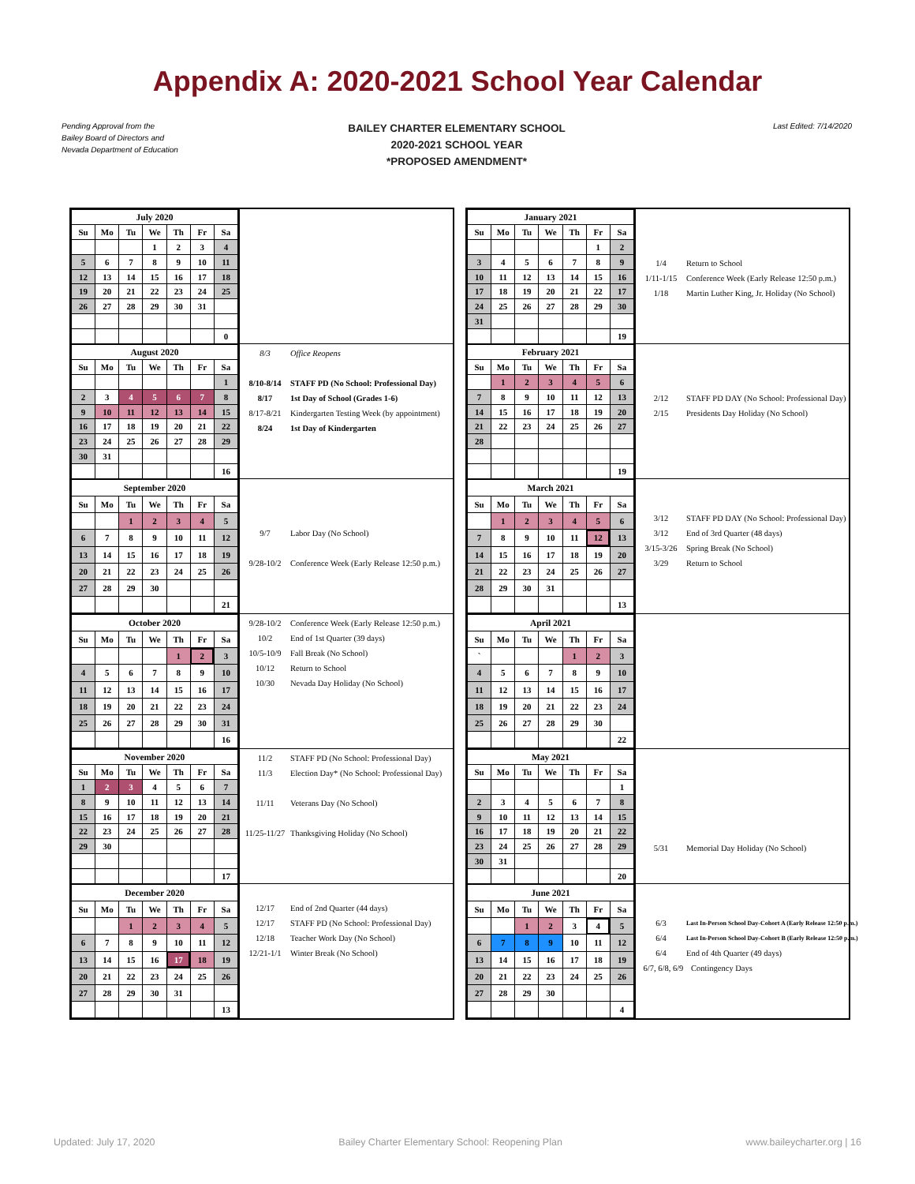Appendix A: 2020-2021 School Year Calendar
Pending Approval from the
Bailey Board of Directors and
Nevada Department of Education
BAILEY CHARTER ELEMENTARY SCHOOL
2020-2021 SCHOOL YEAR
*PROPOSED AMENDMENT*
Last Edited: 7/14/2020
| July 2020 | | | | | | |
| --- | --- | --- | --- | --- | --- | --- |
| Su | Mo | Tu | We | Th | Fr | Sa |
| | | | 1 | 2 | 3 | 4 |
| 5 | 6 | 7 | 8 | 9 | 10 | 11 |
| 12 | 13 | 14 | 15 | 16 | 17 | 18 |
| 19 | 20 | 21 | 22 | 23 | 24 | 25 |
| 26 | 27 | 28 | 29 | 30 | 31 | |
| | | | | | | 0 |
| August 2020 | | | | | | |
| --- | --- | --- | --- | --- | --- | --- |
| Su | Mo | Tu | We | Th | Fr | Sa |
| | | | | | | 1 |
| 2 | 3 | 4 | 5 | 6 | 7 | 8 |
| 9 | 10 | 11 | 12 | 13 | 14 | 15 |
| 16 | 17 | 18 | 19 | 20 | 21 | 22 |
| 23 | 24 | 25 | 26 | 27 | 28 | 29 |
| 30 | 31 | | | | | |
| | | | | | | 16 |
8/3 Office Reopens
8/10-8/14 STAFF PD (No School: Professional Day)
8/17 1st Day of School (Grades 1-6)
8/17-8/21 Kindergarten Testing Week (by appointment)
8/24 1st Day of Kindergarten
| September 2020 | | | | | | |
| --- | --- | --- | --- | --- | --- | --- |
| Su | Mo | Tu | We | Th | Fr | Sa |
| | | 1 | 2 | 3 | 4 | 5 |
| 6 | 7 | 8 | 9 | 10 | 11 | 12 |
| 13 | 14 | 15 | 16 | 17 | 18 | 19 |
| 20 | 21 | 22 | 23 | 24 | 25 | 26 |
| 27 | 28 | 29 | 30 | | | |
| | | | | | | 21 |
9/7 Labor Day (No School)
9/28-10/2 Conference Week (Early Release 12:50 p.m.)
| October 2020 | | | | | | |
| --- | --- | --- | --- | --- | --- | --- |
| Su | Mo | Tu | We | Th | Fr | Sa |
| | | | | 1 | 2 | 3 |
| 4 | 5 | 6 | 7 | 8 | 9 | 10 |
| 11 | 12 | 13 | 14 | 15 | 16 | 17 |
| 18 | 19 | 20 | 21 | 22 | 23 | 24 |
| 25 | 26 | 27 | 28 | 29 | 30 | 31 |
| | | | | | | 16 |
9/28-10/2 Conference Week (Early Release 12:50 p.m.)
10/2 End of 1st Quarter (39 days)
10/5-10/9 Fall Break (No School)
10/12 Return to School
10/30 Nevada Day Holiday (No School)
| November 2020 | | | | | | |
| --- | --- | --- | --- | --- | --- | --- |
| Su | Mo | Tu | We | Th | Fr | Sa |
| 1 | 2 | 3 | 4 | 5 | 6 | 7 |
| 8 | 9 | 10 | 11 | 12 | 13 | 14 |
| 15 | 16 | 17 | 18 | 19 | 20 | 21 |
| 22 | 23 | 24 | 25 | 26 | 27 | 28 |
| 29 | 30 | | | | | |
| | | | | | | 17 |
11/2 STAFF PD (No School: Professional Day)
11/3 Election Day* (No School: Professional Day)
11/11 Veterans Day (No School)
11/25-11/27 Thanksgiving Holiday (No School)
| December 2020 | | | | | | |
| --- | --- | --- | --- | --- | --- | --- |
| Su | Mo | Tu | We | Th | Fr | Sa |
| | | 1 | 2 | 3 | 4 | 5 |
| 6 | 7 | 8 | 9 | 10 | 11 | 12 |
| 13 | 14 | 15 | 16 | 17 | 18 | 19 |
| 20 | 21 | 22 | 23 | 24 | 25 | 26 |
| 27 | 28 | 29 | 30 | 31 | | |
| | | | | | | 13 |
12/17 End of 2nd Quarter (44 days)
12/17 STAFF PD (No School: Professional Day)
12/18 Teacher Work Day (No School)
12/21-1/1 Winter Break (No School)
| January 2021 | | | | | | |
| --- | --- | --- | --- | --- | --- | --- |
| Su | Mo | Tu | We | Th | Fr | Sa |
| | | | | | 1 | 2 |
| 3 | 4 | 5 | 6 | 7 | 8 | 9 |
| 10 | 11 | 12 | 13 | 14 | 15 | 16 |
| 17 | 18 | 19 | 20 | 21 | 22 | 17 |
| 24 | 25 | 26 | 27 | 28 | 29 | 30 |
| 31 | | | | | | |
| | | | | | | 19 |
1/4 Return to School
1/11-1/15 Conference Week (Early Release 12:50 p.m.)
1/18 Martin Luther King, Jr. Holiday (No School)
| February 2021 | | | | | | |
| --- | --- | --- | --- | --- | --- | --- |
| Su | Mo | Tu | We | Th | Fr | Sa |
| | 1 | 2 | 3 | 4 | 5 | 6 |
| 7 | 8 | 9 | 10 | 11 | 12 | 13 |
| 14 | 15 | 16 | 17 | 18 | 19 | 20 |
| 21 | 22 | 23 | 24 | 25 | 26 | 27 |
| 28 | | | | | | |
| | | | | | | 19 |
2/12 STAFF PD DAY (No School: Professional Day)
2/15 Presidents Day Holiday (No School)
| March 2021 | | | | | | |
| --- | --- | --- | --- | --- | --- | --- |
| Su | Mo | Tu | We | Th | Fr | Sa |
| | 1 | 2 | 3 | 4 | 5 | 6 |
| 7 | 8 | 9 | 10 | 11 | 12 | 13 |
| 14 | 15 | 16 | 17 | 18 | 19 | 20 |
| 21 | 22 | 23 | 24 | 25 | 26 | 27 |
| 28 | 29 | 30 | 31 | | | |
| | | | | | | 13 |
3/12 STAFF PD DAY (No School: Professional Day)
3/12 End of 3rd Quarter (48 days)
3/15-3/26 Spring Break (No School)
3/29 Return to School
| April 2021 | | | | | | |
| --- | --- | --- | --- | --- | --- | --- |
| Su | Mo | Tu | We | Th | Fr | Sa |
| ` | | | | 1 | 2 | 3 |
| 4 | 5 | 6 | 7 | 8 | 9 | 10 |
| 11 | 12 | 13 | 14 | 15 | 16 | 17 |
| 18 | 19 | 20 | 21 | 22 | 23 | 24 |
| 25 | 26 | 27 | 28 | 29 | 30 | |
| | | | | | | 22 |
| May 2021 | | | | | | |
| --- | --- | --- | --- | --- | --- | --- |
| Su | Mo | Tu | We | Th | Fr | Sa |
| | | | | | | 1 |
| 2 | 3 | 4 | 5 | 6 | 7 | 8 |
| 9 | 10 | 11 | 12 | 13 | 14 | 15 |
| 16 | 17 | 18 | 19 | 20 | 21 | 22 |
| 23 | 24 | 25 | 26 | 27 | 28 | 29 |
| 30 | 31 | | | | | |
| | | | | | | 20 |
5/31 Memorial Day Holiday (No School)
| June 2021 | | | | | | |
| --- | --- | --- | --- | --- | --- | --- |
| Su | Mo | Tu | We | Th | Fr | Sa |
| | | 1 | 2 | 3 | 4 | 5 |
| 6 | 7 | 8 | 9 | 10 | 11 | 12 |
| 13 | 14 | 15 | 16 | 17 | 18 | 19 |
| 20 | 21 | 22 | 23 | 24 | 25 | 26 |
| 27 | 28 | 29 | 30 | | | |
| | | | | | | 4 |
6/3 Last In-Person School Day-Cohort A (Early Release 12:50 p.m.)
6/4 Last In-Person School Day-Cohort B (Early Release 12:50 p.m.)
6/4 End of 4th Quarter (49 days)
6/7, 6/8, 6/9 Contingency Days
Updated: July 17, 2020 Bailey Charter Elementary School: Reopening Plan www.baileycharter.org | 16